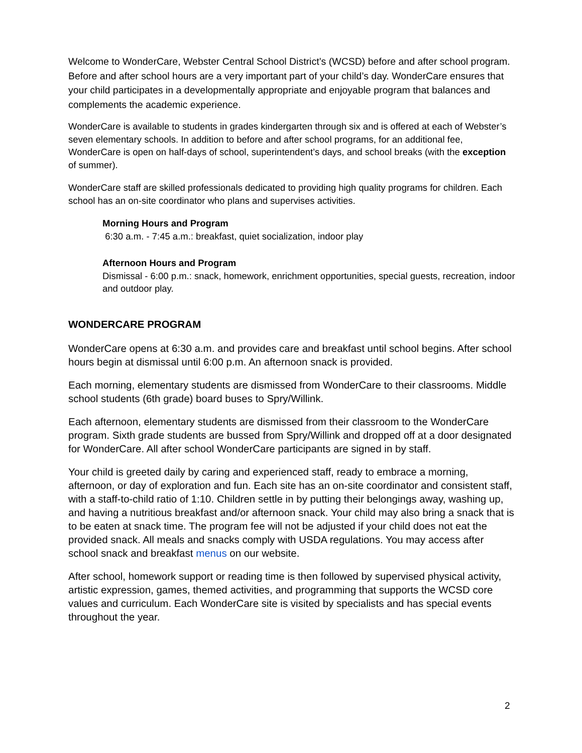Welcome to WonderCare, Webster Central School District’s (WCSD) before and after school program. Before and after school hours are a very important part of your child’s day. WonderCare ensures that your child participates in a developmentally appropriate and enjoyable program that balances and complements the academic experience.
WonderCare is available to students in grades kindergarten through six and is offered at each of Webster’s seven elementary schools. In addition to before and after school programs, for an additional fee, WonderCare is open on half-days of school, superintendent’s days, and school breaks (with the exception of summer).
WonderCare staff are skilled professionals dedicated to providing high quality programs for children. Each school has an on-site coordinator who plans and supervises activities.
Morning Hours and Program
6:30 a.m. - 7:45 a.m.: breakfast, quiet socialization, indoor play
Afternoon Hours and Program
Dismissal - 6:00 p.m.: snack, homework, enrichment opportunities, special guests, recreation, indoor and outdoor play.
WONDERCARE PROGRAM
WonderCare opens at 6:30 a.m. and provides care and breakfast until school begins. After school hours begin at dismissal until 6:00 p.m. An afternoon snack is provided.
Each morning, elementary students are dismissed from WonderCare to their classrooms. Middle school students (6th grade) board buses to Spry/Willink.
Each afternoon, elementary students are dismissed from their classroom to the WonderCare program. Sixth grade students are bussed from Spry/Willink and dropped off at a door designated for WonderCare. All after school WonderCare participants are signed in by staff.
Your child is greeted daily by caring and experienced staff, ready to embrace a morning, afternoon, or day of exploration and fun. Each site has an on-site coordinator and consistent staff, with a staff-to-child ratio of 1:10. Children settle in by putting their belongings away, washing up, and having a nutritious breakfast and/or afternoon snack. Your child may also bring a snack that is to be eaten at snack time. The program fee will not be adjusted if your child does not eat the provided snack. All meals and snacks comply with USDA regulations. You may access after school snack and breakfast menus on our website.
After school, homework support or reading time is then followed by supervised physical activity, artistic expression, games, themed activities, and programming that supports the WCSD core values and curriculum. Each WonderCare site is visited by specialists and has special events throughout the year.
2